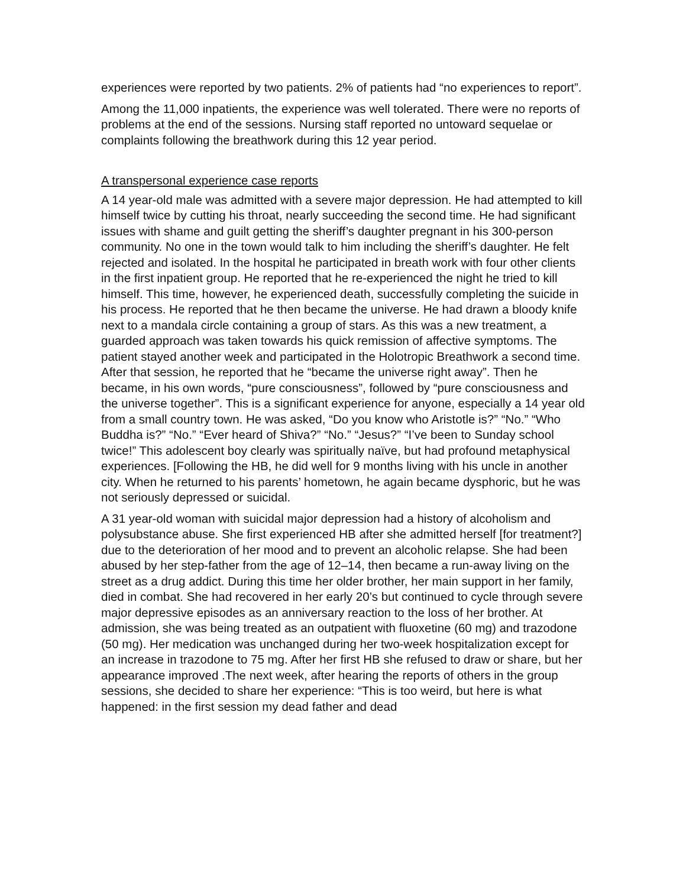experiences were reported by two patients. 2% of patients had “no experiences to report”.
Among the 11,000 inpatients, the experience was well tolerated. There were no reports of problems at the end of the sessions. Nursing staff reported no untoward sequelae or complaints following the breathwork during this 12 year period.
A transpersonal experience case reports
A 14 year-old male was admitted with a severe major depression. He had attempted to kill himself twice by cutting his throat, nearly succeeding the second time. He had significant issues with shame and guilt getting the sheriff’s daughter pregnant in his 300-person community. No one in the town would talk to him including the sheriff’s daughter. He felt rejected and isolated. In the hospital he participated in breath work with four other clients in the first inpatient group. He reported that he re-experienced the night he tried to kill himself. This time, however, he experienced death, successfully completing the suicide in his process. He reported that he then became the universe. He had drawn a bloody knife next to a mandala circle containing a group of stars. As this was a new treatment, a guarded approach was taken towards his quick remission of affective symptoms. The patient stayed another week and participated in the Holotropic Breathwork a second time. After that session, he reported that he “became the universe right away”. Then he became, in his own words, “pure consciousness”, followed by “pure consciousness and the universe together”. This is a significant experience for anyone, especially a 14 year old from a small country town. He was asked, “Do you know who Aristotle is?” “No.” “Who Buddha is?” “No.” “Ever heard of Shiva?” “No.” “Jesus?” “I’ve been to Sunday school twice!” This adolescent boy clearly was spiritually naïve, but had profound metaphysical experiences. [Following the HB, he did well for 9 months living with his uncle in another city. When he returned to his parents’ hometown, he again became dysphoric, but he was not seriously depressed or suicidal.
A 31 year-old woman with suicidal major depression had a history of alcoholism and polysubstance abuse. She first experienced HB after she admitted herself [for treatment?] due to the deterioration of her mood and to prevent an alcoholic relapse. She had been abused by her step-father from the age of 12–14, then became a run-away living on the street as a drug addict. During this time her older brother, her main support in her family, died in combat. She had recovered in her early 20’s but continued to cycle through severe major depressive episodes as an anniversary reaction to the loss of her brother. At admission, she was being treated as an outpatient with fluoxetine (60 mg) and trazodone (50 mg). Her medication was unchanged during her two-week hospitalization except for an increase in trazodone to 75 mg. After her first HB she refused to draw or share, but her appearance improved .The next week, after hearing the reports of others in the group sessions, she decided to share her experience: “This is too weird, but here is what happened: in the first session my dead father and dead